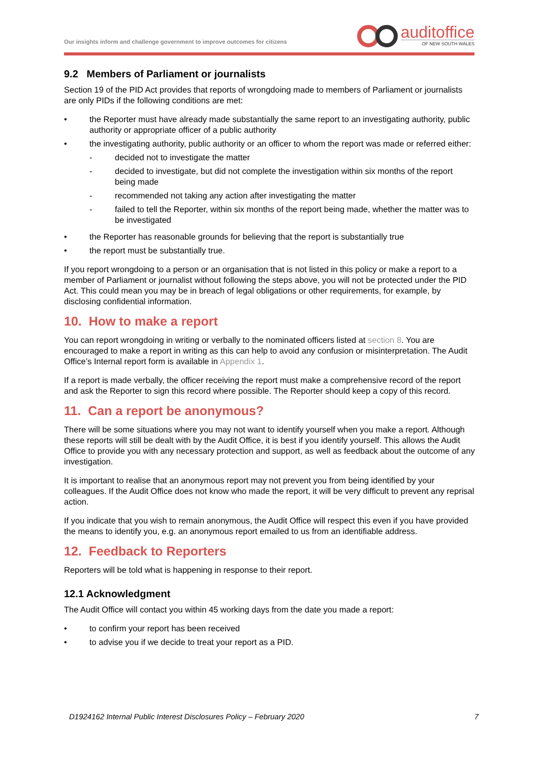Our insights inform and challenge government to improve outcomes for citizens auditoffice
OF NEW SOUTH WALES
9.2 Members of Parliament or journalists
Section 19 of the PID Act provides that reports of wrongdoing made to members of Parliament or journalists are only PIDs if the following conditions are met:
• the Reporter must have already made substantially the same report to an investigating authority, public authority or appropriate officer of a public authority
• the investigating authority, public authority or an officer to whom the report was made or referred either:
- decided not to investigate the matter
- decided to investigate, but did not complete the investigation within six months of the report being made
- recommended not taking any action after investigating the matter
- failed to tell the Reporter, within six months of the report being made, whether the matter was to be investigated
• the Reporter has reasonable grounds for believing that the report is substantially true
• the report must be substantially true.
If you report wrongdoing to a person or an organisation that is not listed in this policy or make a report to a member of Parliament or journalist without following the steps above, you will not be protected under the PID Act. This could mean you may be in breach of legal obligations or other requirements, for example, by disclosing confidential information.
10. How to make a report
You can report wrongdoing in writing or verbally to the nominated officers listed at section 8. You are encouraged to make a report in writing as this can help to avoid any confusion or misinterpretation. The Audit Office’s Internal report form is available in Appendix 1.
If a report is made verbally, the officer receiving the report must make a comprehensive record of the report and ask the Reporter to sign this record where possible. The Reporter should keep a copy of this record.
11. Can a report be anonymous?
There will be some situations where you may not want to identify yourself when you make a report. Although these reports will still be dealt with by the Audit Office, it is best if you identify yourself. This allows the Audit Office to provide you with any necessary protection and support, as well as feedback about the outcome of any investigation.
It is important to realise that an anonymous report may not prevent you from being identified by your colleagues. If the Audit Office does not know who made the report, it will be very difficult to prevent any reprisal action.
If you indicate that you wish to remain anonymous, the Audit Office will respect this even if you have provided the means to identify you, e.g. an anonymous report emailed to us from an identifiable address.
12. Feedback to Reporters
Reporters will be told what is happening in response to their report.
12.1 Acknowledgment
The Audit Office will contact you within 45 working days from the date you made a report:
• to confirm your report has been received
• to advise you if we decide to treat your report as a PID.
D1924162 Internal Public Interest Disclosures Policy – February 2020 7